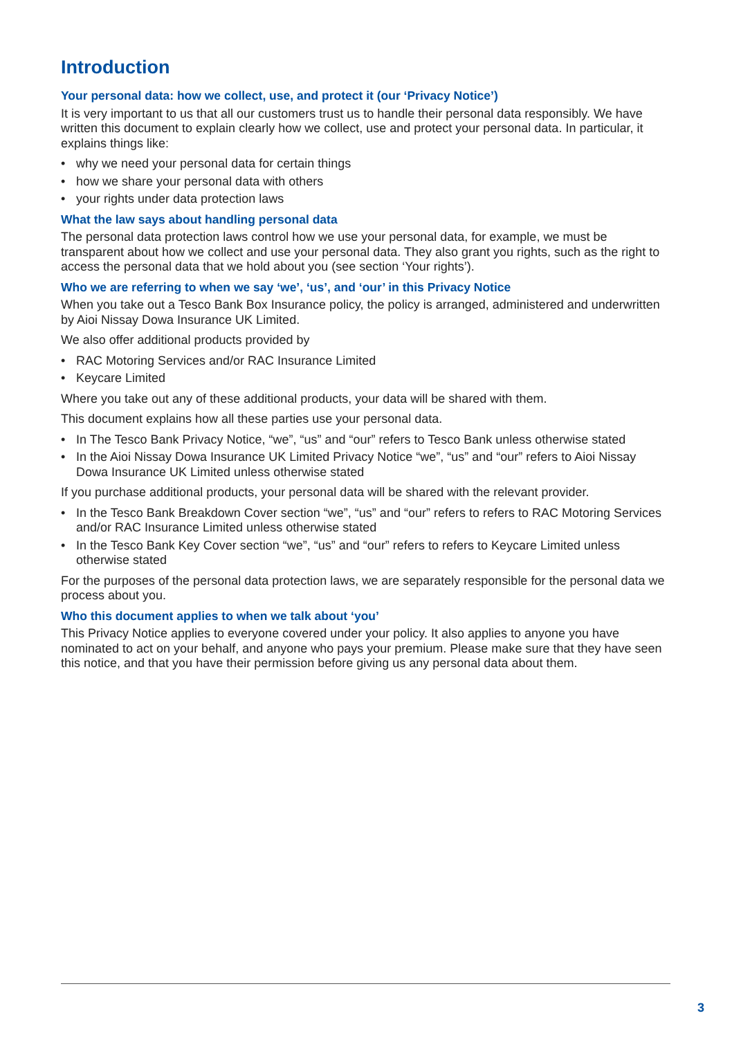Introduction
Your personal data: how we collect, use, and protect it (our ‘Privacy Notice’)
It is very important to us that all our customers trust us to handle their personal data responsibly. We have written this document to explain clearly how we collect, use and protect your personal data. In particular, it explains things like:
• why we need your personal data for certain things
• how we share your personal data with others
• your rights under data protection laws
What the law says about handling personal data
The personal data protection laws control how we use your personal data, for example, we must be transparent about how we collect and use your personal data. They also grant you rights, such as the right to access the personal data that we hold about you (see section ‘Your rights’).
Who we are referring to when we say ‘we’, ‘us’, and ‘our’ in this Privacy Notice
When you take out a Tesco Bank Box Insurance policy, the policy is arranged, administered and underwritten by Aioi Nissay Dowa Insurance UK Limited.
We also offer additional products provided by
• RAC Motoring Services and/or RAC Insurance Limited
• Keycare Limited
Where you take out any of these additional products, your data will be shared with them.
This document explains how all these parties use your personal data.
• In The Tesco Bank Privacy Notice, “we”, “us” and “our” refers to Tesco Bank unless otherwise stated
• In the Aioi Nissay Dowa Insurance UK Limited Privacy Notice “we”, “us” and “our” refers to Aioi Nissay Dowa Insurance UK Limited unless otherwise stated
If you purchase additional products, your personal data will be shared with the relevant provider.
• In the Tesco Bank Breakdown Cover section “we”, “us” and “our” refers to refers to RAC Motoring Services and/or RAC Insurance Limited unless otherwise stated
• In the Tesco Bank Key Cover section “we”, “us” and “our” refers to refers to Keycare Limited unless otherwise stated
For the purposes of the personal data protection laws, we are separately responsible for the personal data we process about you.
Who this document applies to when we talk about ‘you’
This Privacy Notice applies to everyone covered under your policy. It also applies to anyone you have nominated to act on your behalf, and anyone who pays your premium. Please make sure that they have seen this notice, and that you have their permission before giving us any personal data about them.
3